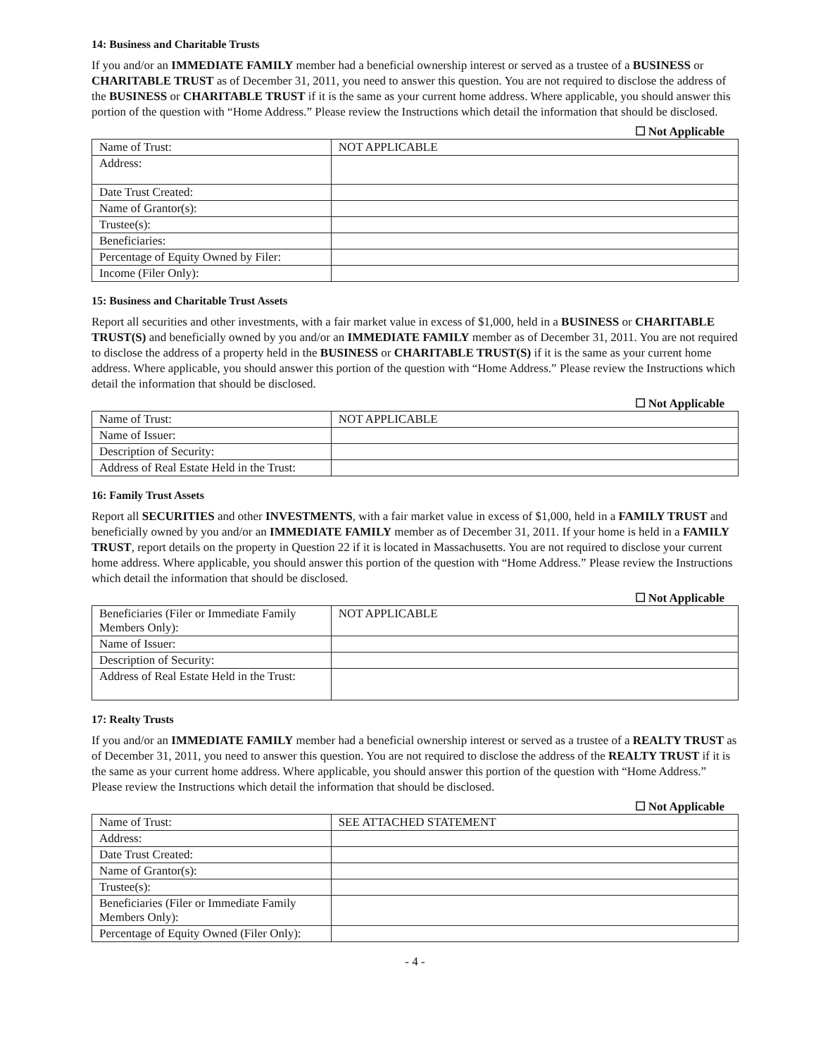14: Business and Charitable Trusts
If you and/or an IMMEDIATE FAMILY member had a beneficial ownership interest or served as a trustee of a BUSINESS or CHARITABLE TRUST as of December 31, 2011, you need to answer this question. You are not required to disclose the address of the BUSINESS or CHARITABLE TRUST if it is the same as your current home address. Where applicable, you should answer this portion of the question with “Home Address.” Please review the Instructions which detail the information that should be disclosed.
☐ Not Applicable
| Name of Trust: | NOT APPLICABLE |
| Address: | |
| Date Trust Created: | |
| Name of Grantor(s): | |
| Trustee(s): | |
| Beneficiaries: | |
| Percentage of Equity Owned by Filer: | |
| Income (Filer Only): | |
15: Business and Charitable Trust Assets
Report all securities and other investments, with a fair market value in excess of $1,000, held in a BUSINESS or CHARITABLE TRUST(S) and beneficially owned by you and/or an IMMEDIATE FAMILY member as of December 31, 2011. You are not required to disclose the address of a property held in the BUSINESS or CHARITABLE TRUST(S) if it is the same as your current home address. Where applicable, you should answer this portion of the question with “Home Address.” Please review the Instructions which detail the information that should be disclosed.
☐ Not Applicable
| Name of Trust: | NOT APPLICABLE |
| Name of Issuer: | |
| Description of Security: | |
| Address of Real Estate Held in the Trust: | |
16: Family Trust Assets
Report all SECURITIES and other INVESTMENTS, with a fair market value in excess of $1,000, held in a FAMILY TRUST and beneficially owned by you and/or an IMMEDIATE FAMILY member as of December 31, 2011. If your home is held in a FAMILY TRUST, report details on the property in Question 22 if it is located in Massachusetts. You are not required to disclose your current home address. Where applicable, you should answer this portion of the question with “Home Address.” Please review the Instructions which detail the information that should be disclosed.
☐ Not Applicable
| Beneficiaries (Filer or Immediate Family Members Only): | NOT APPLICABLE |
| Name of Issuer: | |
| Description of Security: | |
| Address of Real Estate Held in the Trust: | |
17: Realty Trusts
If you and/or an IMMEDIATE FAMILY member had a beneficial ownership interest or served as a trustee of a REALTY TRUST as of December 31, 2011, you need to answer this question. You are not required to disclose the address of the REALTY TRUST if it is the same as your current home address. Where applicable, you should answer this portion of the question with “Home Address.” Please review the Instructions which detail the information that should be disclosed.
☐ Not Applicable
| Name of Trust: | SEE ATTACHED STATEMENT |
| Address: | |
| Date Trust Created: | |
| Name of Grantor(s): | |
| Trustee(s): | |
| Beneficiaries (Filer or Immediate Family Members Only): | |
| Percentage of Equity Owned (Filer Only): | |
- 4 -